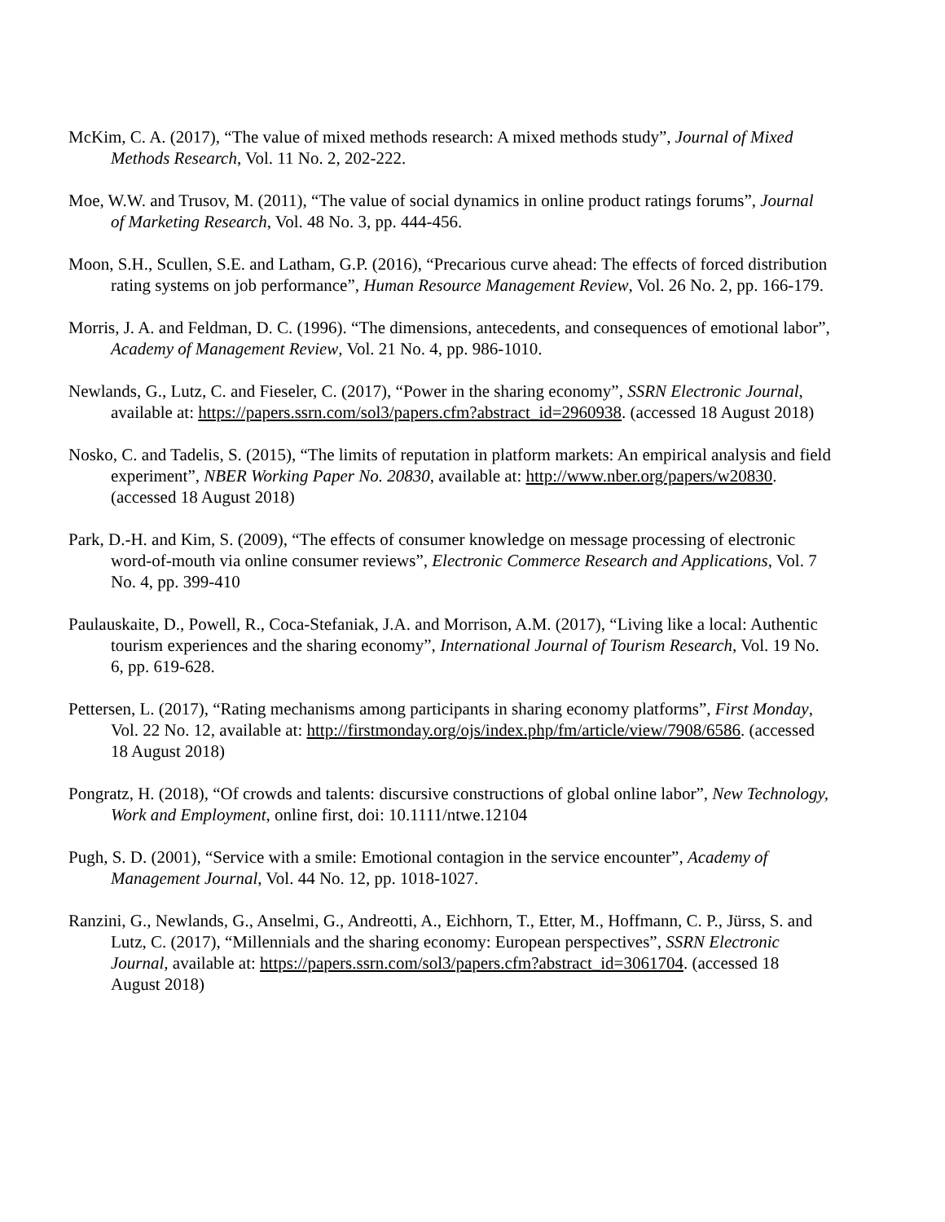McKim, C. A. (2017), “The value of mixed methods research: A mixed methods study”, Journal of Mixed Methods Research, Vol. 11 No. 2, 202-222.
Moe, W.W. and Trusov, M. (2011), “The value of social dynamics in online product ratings forums”, Journal of Marketing Research, Vol. 48 No. 3, pp. 444-456.
Moon, S.H., Scullen, S.E. and Latham, G.P. (2016), “Precarious curve ahead: The effects of forced distribution rating systems on job performance”, Human Resource Management Review, Vol. 26 No. 2, pp. 166-179.
Morris, J. A. and Feldman, D. C. (1996). “The dimensions, antecedents, and consequences of emotional labor”, Academy of Management Review, Vol. 21 No. 4, pp. 986-1010.
Newlands, G., Lutz, C. and Fieseler, C. (2017), “Power in the sharing economy”, SSRN Electronic Journal, available at: https://papers.ssrn.com/sol3/papers.cfm?abstract_id=2960938. (accessed 18 August 2018)
Nosko, C. and Tadelis, S. (2015), “The limits of reputation in platform markets: An empirical analysis and field experiment”, NBER Working Paper No. 20830, available at: http://www.nber.org/papers/w20830. (accessed 18 August 2018)
Park, D.-H. and Kim, S. (2009), “The effects of consumer knowledge on message processing of electronic word-of-mouth via online consumer reviews”, Electronic Commerce Research and Applications, Vol. 7 No. 4, pp. 399-410
Paulauskaite, D., Powell, R., Coca-Stefaniak, J.A. and Morrison, A.M. (2017), “Living like a local: Authentic tourism experiences and the sharing economy”, International Journal of Tourism Research, Vol. 19 No. 6, pp. 619-628.
Pettersen, L. (2017), “Rating mechanisms among participants in sharing economy platforms”, First Monday, Vol. 22 No. 12, available at: http://firstmonday.org/ojs/index.php/fm/article/view/7908/6586. (accessed 18 August 2018)
Pongratz, H. (2018), “Of crowds and talents: discursive constructions of global online labor”, New Technology, Work and Employment, online first, doi: 10.1111/ntwe.12104
Pugh, S. D. (2001), “Service with a smile: Emotional contagion in the service encounter”, Academy of Management Journal, Vol. 44 No. 12, pp. 1018-1027.
Ranzini, G., Newlands, G., Anselmi, G., Andreotti, A., Eichhorn, T., Etter, M., Hoffmann, C. P., Jürss, S. and Lutz, C. (2017), “Millennials and the sharing economy: European perspectives”, SSRN Electronic Journal, available at: https://papers.ssrn.com/sol3/papers.cfm?abstract_id=3061704. (accessed 18 August 2018)